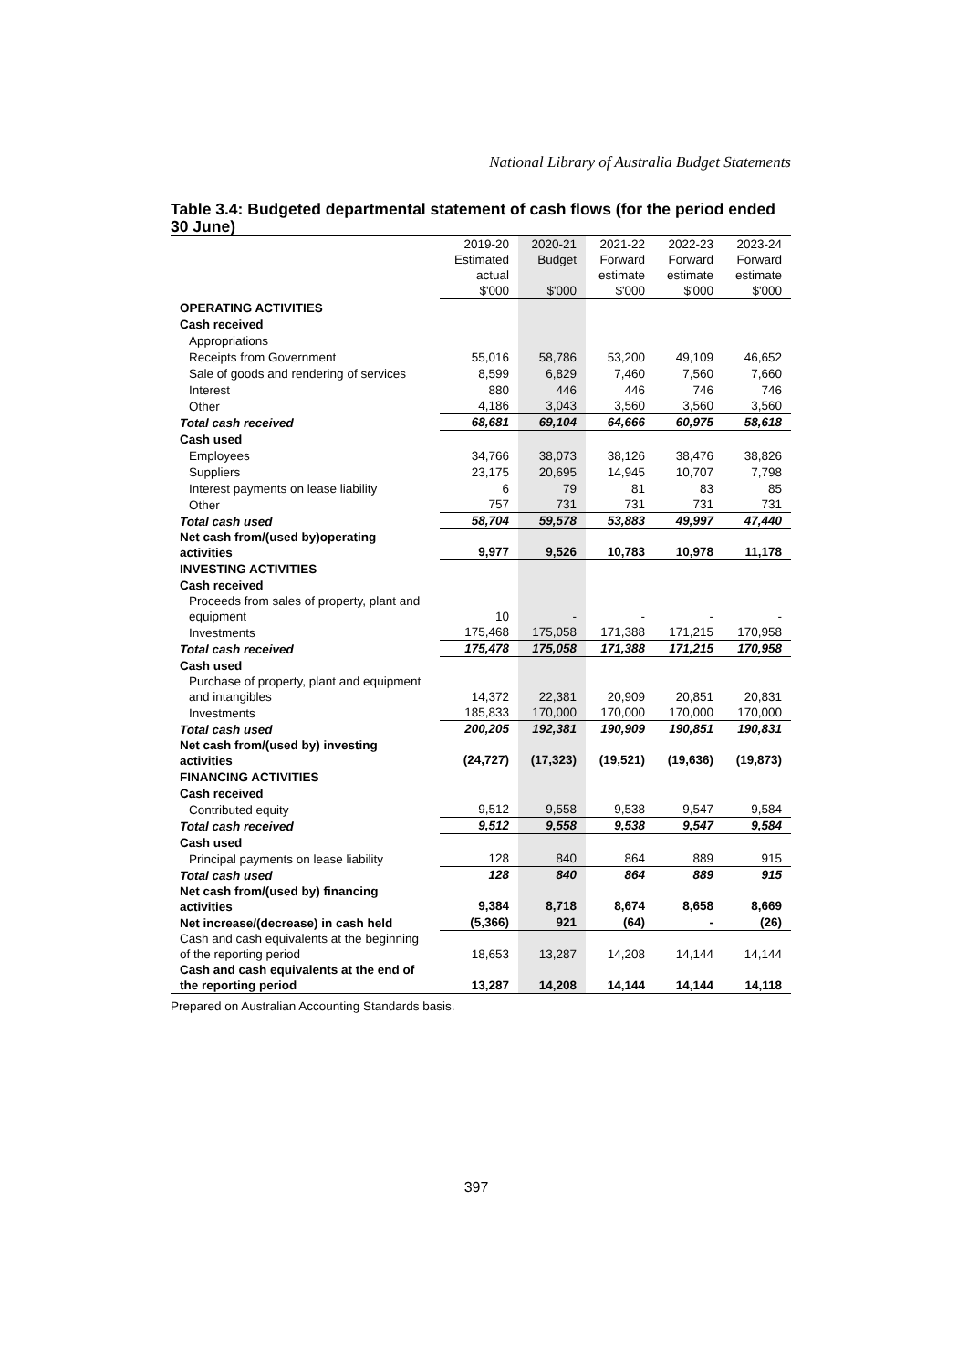National Library of Australia Budget Statements
Table 3.4: Budgeted departmental statement of cash flows (for the period ended 30 June)
| | 2019-20 Estimated actual $'000 | 2020-21 Budget $'000 | 2021-22 Forward estimate $'000 | 2022-23 Forward estimate $'000 | 2023-24 Forward estimate $'000 |
| --- | --- | --- | --- | --- | --- |
| OPERATING ACTIVITIES | | | | | |
| Cash received | | | | | |
| Appropriations | | | | | |
| Receipts from Government | 55,016 | 58,786 | 53,200 | 49,109 | 46,652 |
| Sale of goods and rendering of services | 8,599 | 6,829 | 7,460 | 7,560 | 7,660 |
| Interest | 880 | 446 | 446 | 746 | 746 |
| Other | 4,186 | 3,043 | 3,560 | 3,560 | 3,560 |
| Total cash received | 68,681 | 69,104 | 64,666 | 60,975 | 58,618 |
| Cash used | | | | | |
| Employees | 34,766 | 38,073 | 38,126 | 38,476 | 38,826 |
| Suppliers | 23,175 | 20,695 | 14,945 | 10,707 | 7,798 |
| Interest payments on lease liability | 6 | 79 | 81 | 83 | 85 |
| Other | 757 | 731 | 731 | 731 | 731 |
| Total cash used | 58,704 | 59,578 | 53,883 | 49,997 | 47,440 |
| Net cash from/(used by)operating activities | 9,977 | 9,526 | 10,783 | 10,978 | 11,178 |
| INVESTING ACTIVITIES | | | | | |
| Cash received | | | | | |
| Proceeds from sales of property, plant and equipment | 10 | - | - | - | - |
| Investments | 175,468 | 175,058 | 171,388 | 171,215 | 170,958 |
| Total cash received | 175,478 | 175,058 | 171,388 | 171,215 | 170,958 |
| Cash used | | | | | |
| Purchase of property, plant and equipment and intangibles | 14,372 | 22,381 | 20,909 | 20,851 | 20,831 |
| Investments | 185,833 | 170,000 | 170,000 | 170,000 | 170,000 |
| Total cash used | 200,205 | 192,381 | 190,909 | 190,851 | 190,831 |
| Net cash from/(used by) investing activities | (24,727) | (17,323) | (19,521) | (19,636) | (19,873) |
| FINANCING ACTIVITIES | | | | | |
| Cash received | | | | | |
| Contributed equity | 9,512 | 9,558 | 9,538 | 9,547 | 9,584 |
| Total cash received | 9,512 | 9,558 | 9,538 | 9,547 | 9,584 |
| Cash used | | | | | |
| Principal payments on lease liability | 128 | 840 | 864 | 889 | 915 |
| Total cash used | 128 | 840 | 864 | 889 | 915 |
| Net cash from/(used by) financing activities | 9,384 | 8,718 | 8,674 | 8,658 | 8,669 |
| Net increase/(decrease) in cash held | (5,366) | 921 | (64) | - | (26) |
| Cash and cash equivalents at the beginning of the reporting period | 18,653 | 13,287 | 14,208 | 14,144 | 14,144 |
| Cash and cash equivalents at the end of the reporting period | 13,287 | 14,208 | 14,144 | 14,144 | 14,118 |
Prepared on Australian Accounting Standards basis.
397